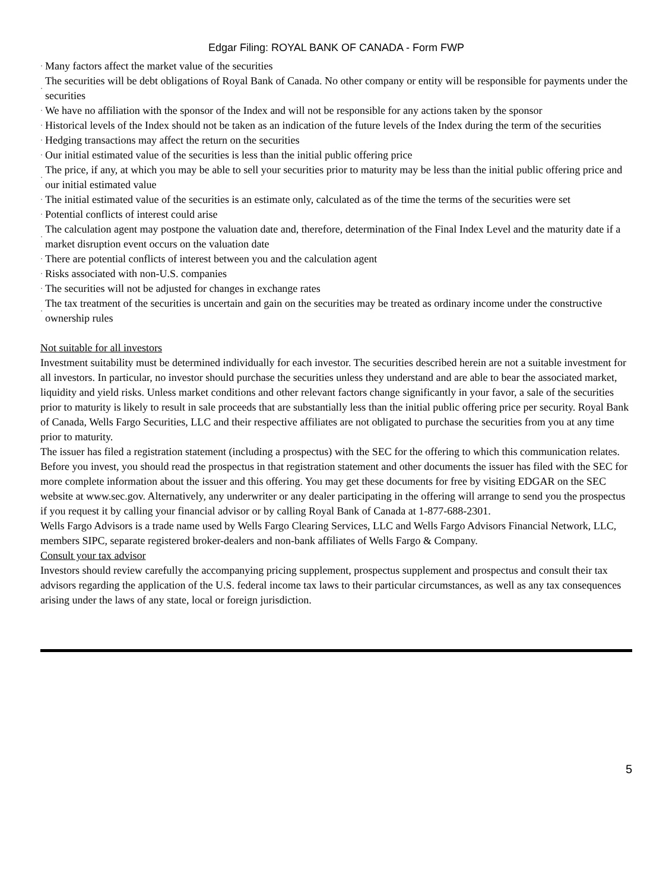Edgar Filing: ROYAL BANK OF CANADA - Form FWP
· Many factors affect the market value of the securities
· The securities will be debt obligations of Royal Bank of Canada. No other company or entity will be responsible for payments under the securities
· We have no affiliation with the sponsor of the Index and will not be responsible for any actions taken by the sponsor
· Historical levels of the Index should not be taken as an indication of the future levels of the Index during the term of the securities
· Hedging transactions may affect the return on the securities
· Our initial estimated value of the securities is less than the initial public offering price
· The price, if any, at which you may be able to sell your securities prior to maturity may be less than the initial public offering price and our initial estimated value
· The initial estimated value of the securities is an estimate only, calculated as of the time the terms of the securities were set
· Potential conflicts of interest could arise
· The calculation agent may postpone the valuation date and, therefore, determination of the Final Index Level and the maturity date if a market disruption event occurs on the valuation date
· There are potential conflicts of interest between you and the calculation agent
· Risks associated with non-U.S. companies
· The securities will not be adjusted for changes in exchange rates
· The tax treatment of the securities is uncertain and gain on the securities may be treated as ordinary income under the constructive ownership rules
Not suitable for all investors
Investment suitability must be determined individually for each investor. The securities described herein are not a suitable investment for all investors. In particular, no investor should purchase the securities unless they understand and are able to bear the associated market, liquidity and yield risks. Unless market conditions and other relevant factors change significantly in your favor, a sale of the securities prior to maturity is likely to result in sale proceeds that are substantially less than the initial public offering price per security. Royal Bank of Canada, Wells Fargo Securities, LLC and their respective affiliates are not obligated to purchase the securities from you at any time prior to maturity.
The issuer has filed a registration statement (including a prospectus) with the SEC for the offering to which this communication relates. Before you invest, you should read the prospectus in that registration statement and other documents the issuer has filed with the SEC for more complete information about the issuer and this offering. You may get these documents for free by visiting EDGAR on the SEC website at www.sec.gov. Alternatively, any underwriter or any dealer participating in the offering will arrange to send you the prospectus if you request it by calling your financial advisor or by calling Royal Bank of Canada at 1-877-688-2301.
Wells Fargo Advisors is a trade name used by Wells Fargo Clearing Services, LLC and Wells Fargo Advisors Financial Network, LLC, members SIPC, separate registered broker-dealers and non-bank affiliates of Wells Fargo & Company.
Consult your tax advisor
Investors should review carefully the accompanying pricing supplement, prospectus supplement and prospectus and consult their tax advisors regarding the application of the U.S. federal income tax laws to their particular circumstances, as well as any tax consequences arising under the laws of any state, local or foreign jurisdiction.
5